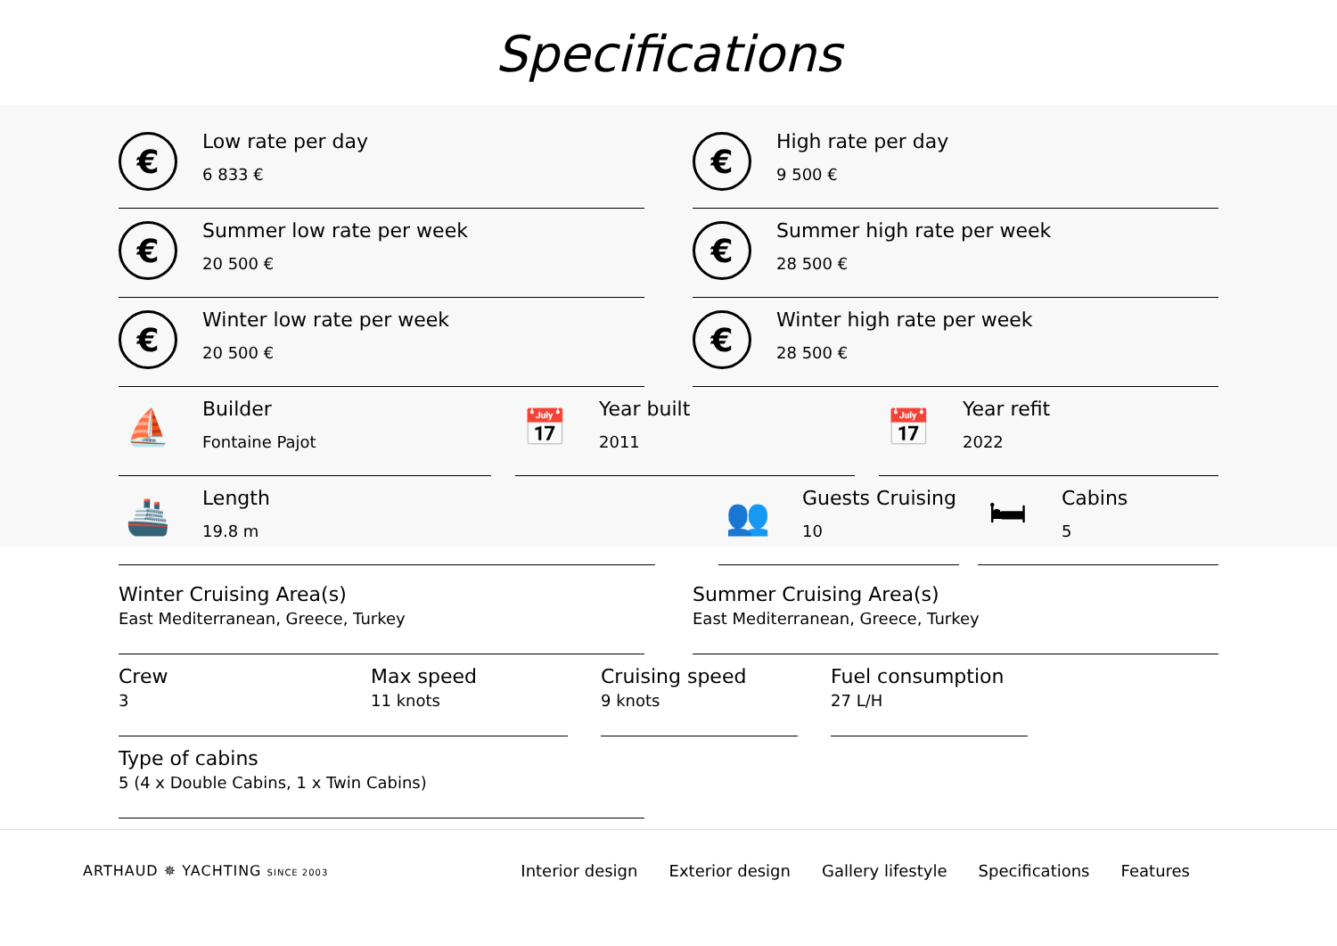Specifications
€
Low rate per day
6 833 €
€
High rate per day
9 500 €
€
Summer low rate per week
20 500 €
€
Summer high rate per week
28 500 €
€
Winter low rate per week
20 500 €
€
Winter high rate per week
28 500 €
⛵
Builder
Fontaine Pajot
📅
Year built
2011
📅
Year refit
2022
🚢
Length
19.8 m
👥
Guests Cruising
10
🛏
Cabins
5
Winter Cruising Area(s)
East Mediterranean, Greece, Turkey
Summer Cruising Area(s)
East Mediterranean, Greece, Turkey
Crew
3
Max speed
11 knots
Cruising speed
9 knots
Fuel consumption
27 L/H
Type of cabins
5 (4 x Double Cabins, 1 x Twin Cabins)
ARTHAUD ✵ YACHTING SINCE 2003
Interior design Exterior design Gallery lifestyle Specifications Features